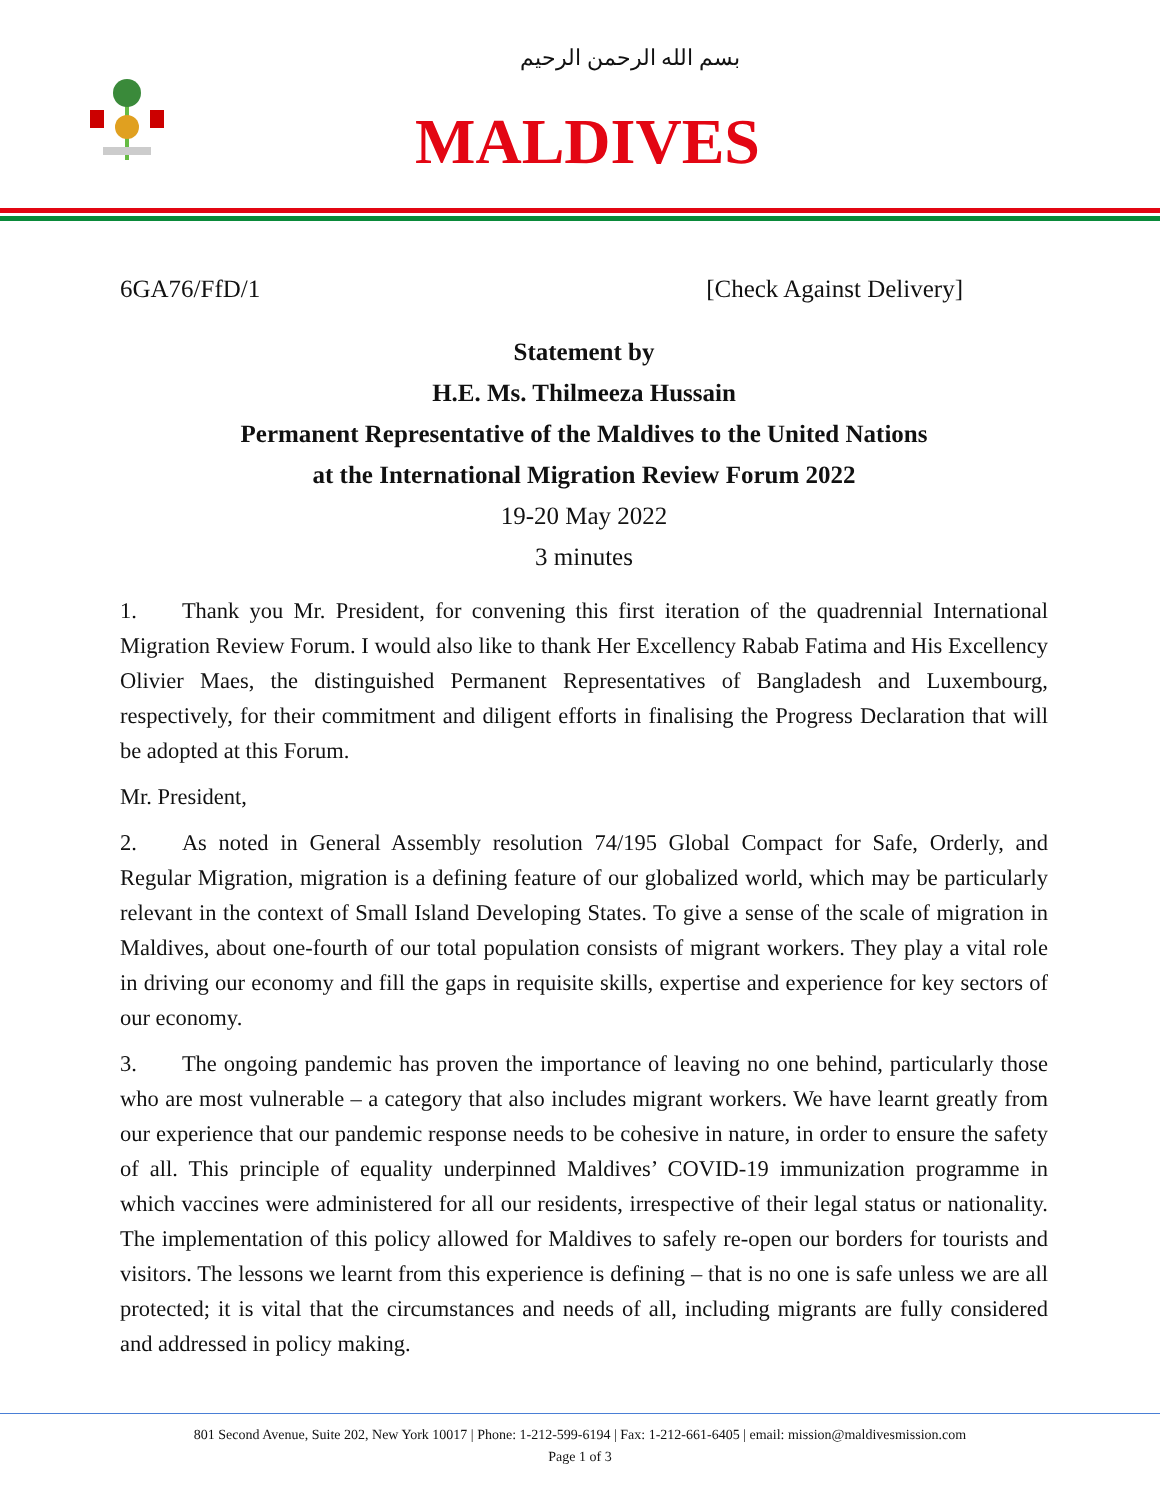بسم الله الرحمن الرحيم
MALDIVES
6GA76/FfD/1 [Check Against Delivery]
Statement by
H.E. Ms. Thilmeeza Hussain
Permanent Representative of the Maldives to the United Nations
at the International Migration Review Forum 2022
19-20 May 2022
3 minutes
1.  Thank you Mr. President, for convening this first iteration of the quadrennial International Migration Review Forum. I would also like to thank Her Excellency Rabab Fatima and His Excellency Olivier Maes, the distinguished Permanent Representatives of Bangladesh and Luxembourg, respectively, for their commitment and diligent efforts in finalising the Progress Declaration that will be adopted at this Forum.
Mr. President,
2.  As noted in General Assembly resolution 74/195 Global Compact for Safe, Orderly, and Regular Migration, migration is a defining feature of our globalized world, which may be particularly relevant in the context of Small Island Developing States. To give a sense of the scale of migration in Maldives, about one-fourth of our total population consists of migrant workers. They play a vital role in driving our economy and fill the gaps in requisite skills, expertise and experience for key sectors of our economy.
3.  The ongoing pandemic has proven the importance of leaving no one behind, particularly those who are most vulnerable – a category that also includes migrant workers. We have learnt greatly from our experience that our pandemic response needs to be cohesive in nature, in order to ensure the safety of all. This principle of equality underpinned Maldives’ COVID-19 immunization programme in which vaccines were administered for all our residents, irrespective of their legal status or nationality. The implementation of this policy allowed for Maldives to safely re-open our borders for tourists and visitors. The lessons we learnt from this experience is defining – that is no one is safe unless we are all protected; it is vital that the circumstances and needs of all, including migrants are fully considered and addressed in policy making.
801 Second Avenue, Suite 202, New York 10017 | Phone: 1-212-599-6194 | Fax: 1-212-661-6405 | email: mission@maldivesmission.com
Page 1 of 3